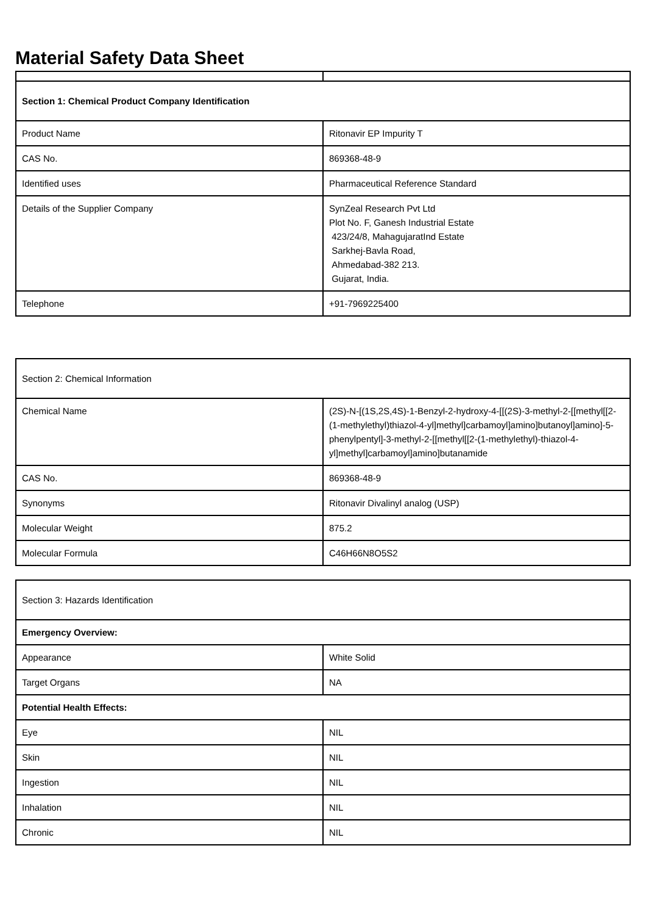Material Safety Data Sheet
| Section 1: Chemical Product Company Identification | |
| Product Name | Ritonavir EP Impurity T |
| CAS No. | 869368-48-9 |
| Identified uses | Pharmaceutical Reference Standard |
| Details of the Supplier Company | SynZeal Research Pvt Ltd Plot No. F, Ganesh Industrial Estate 423/24/8, MahagujaratInd Estate Sarkhej-Bavla Road, Ahmedabad-382 213. Gujarat, India. |
| Telephone | +91-7969225400 |
| Section 2: Chemical Information | |
| Chemical Name | (2S)-N-[(1S,2S,4S)-1-Benzyl-2-hydroxy-4-[[(2S)-3-methyl-2-[[methyl[[2-(1-methylethyl)thiazol-4-yl]methyl]carbamoyl]amino]butanoyl]amino]-5-phenylpentyl]-3-methyl-2-[[methyl[[2-(1-methylethyl)-thiazol-4-yl]methyl]carbamoyl]amino]butanamide |
| CAS No. | 869368-48-9 |
| Synonyms | Ritonavir Divalinyl analog (USP) |
| Molecular Weight | 875.2 |
| Molecular Formula | C46H66N8O5S2 |
| Section 3: Hazards Identification | |
| Emergency Overview: | |
| Appearance | White Solid |
| Target Organs | NA |
| Potential Health Effects: | |
| Eye | NIL |
| Skin | NIL |
| Ingestion | NIL |
| Inhalation | NIL |
| Chronic | NIL |